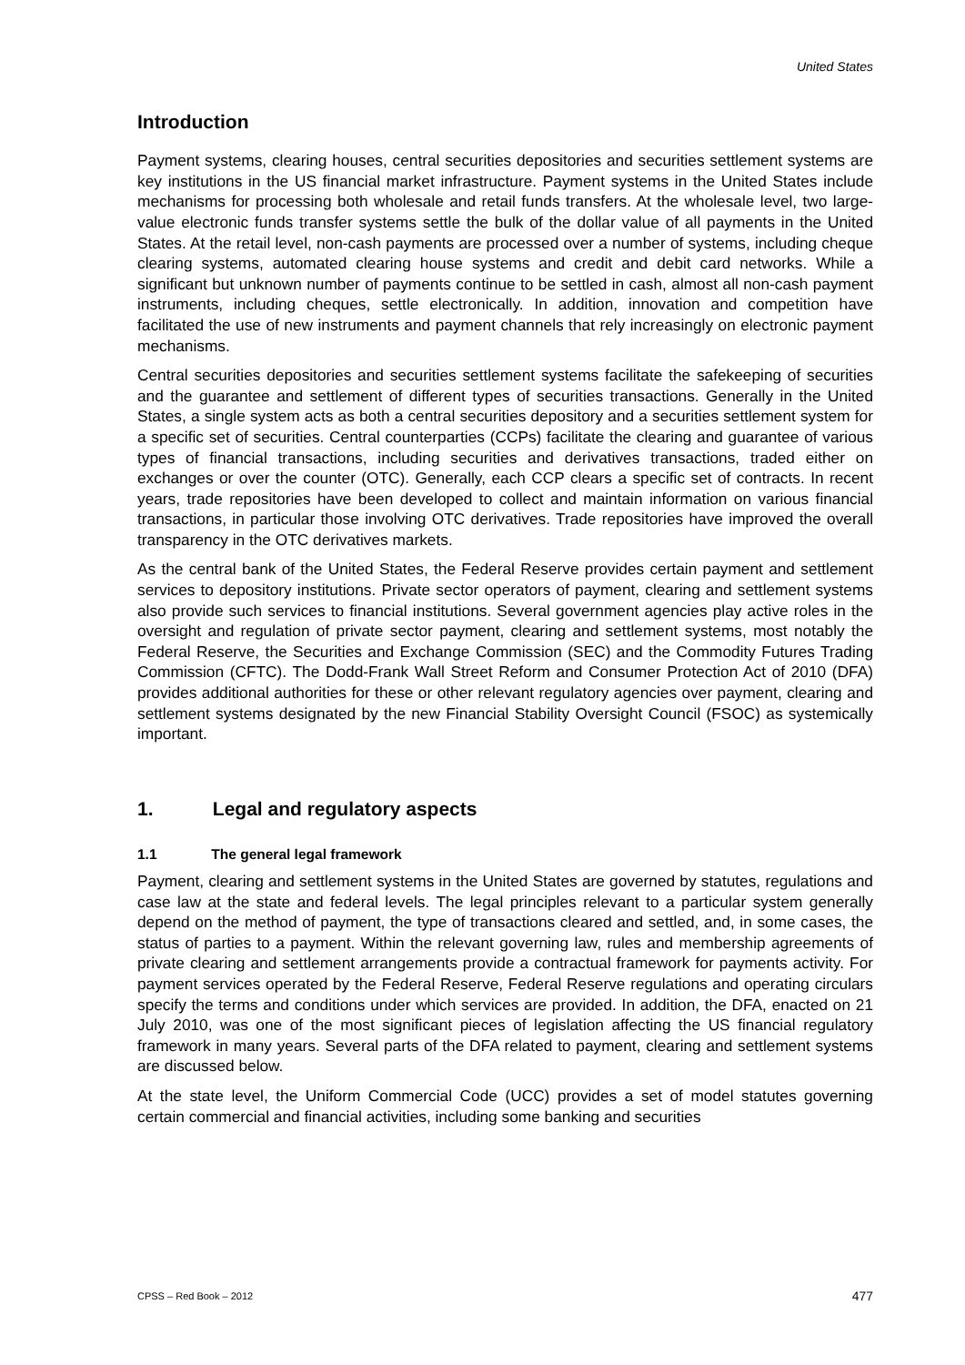United States
Introduction
Payment systems, clearing houses, central securities depositories and securities settlement systems are key institutions in the US financial market infrastructure. Payment systems in the United States include mechanisms for processing both wholesale and retail funds transfers. At the wholesale level, two large-value electronic funds transfer systems settle the bulk of the dollar value of all payments in the United States. At the retail level, non-cash payments are processed over a number of systems, including cheque clearing systems, automated clearing house systems and credit and debit card networks. While a significant but unknown number of payments continue to be settled in cash, almost all non-cash payment instruments, including cheques, settle electronically. In addition, innovation and competition have facilitated the use of new instruments and payment channels that rely increasingly on electronic payment mechanisms.
Central securities depositories and securities settlement systems facilitate the safekeeping of securities and the guarantee and settlement of different types of securities transactions. Generally in the United States, a single system acts as both a central securities depository and a securities settlement system for a specific set of securities. Central counterparties (CCPs) facilitate the clearing and guarantee of various types of financial transactions, including securities and derivatives transactions, traded either on exchanges or over the counter (OTC). Generally, each CCP clears a specific set of contracts. In recent years, trade repositories have been developed to collect and maintain information on various financial transactions, in particular those involving OTC derivatives. Trade repositories have improved the overall transparency in the OTC derivatives markets.
As the central bank of the United States, the Federal Reserve provides certain payment and settlement services to depository institutions. Private sector operators of payment, clearing and settlement systems also provide such services to financial institutions. Several government agencies play active roles in the oversight and regulation of private sector payment, clearing and settlement systems, most notably the Federal Reserve, the Securities and Exchange Commission (SEC) and the Commodity Futures Trading Commission (CFTC). The Dodd-Frank Wall Street Reform and Consumer Protection Act of 2010 (DFA) provides additional authorities for these or other relevant regulatory agencies over payment, clearing and settlement systems designated by the new Financial Stability Oversight Council (FSOC) as systemically important.
1. Legal and regulatory aspects
1.1 The general legal framework
Payment, clearing and settlement systems in the United States are governed by statutes, regulations and case law at the state and federal levels. The legal principles relevant to a particular system generally depend on the method of payment, the type of transactions cleared and settled, and, in some cases, the status of parties to a payment. Within the relevant governing law, rules and membership agreements of private clearing and settlement arrangements provide a contractual framework for payments activity. For payment services operated by the Federal Reserve, Federal Reserve regulations and operating circulars specify the terms and conditions under which services are provided. In addition, the DFA, enacted on 21 July 2010, was one of the most significant pieces of legislation affecting the US financial regulatory framework in many years. Several parts of the DFA related to payment, clearing and settlement systems are discussed below.
At the state level, the Uniform Commercial Code (UCC) provides a set of model statutes governing certain commercial and financial activities, including some banking and securities
CPSS – Red Book – 2012 477